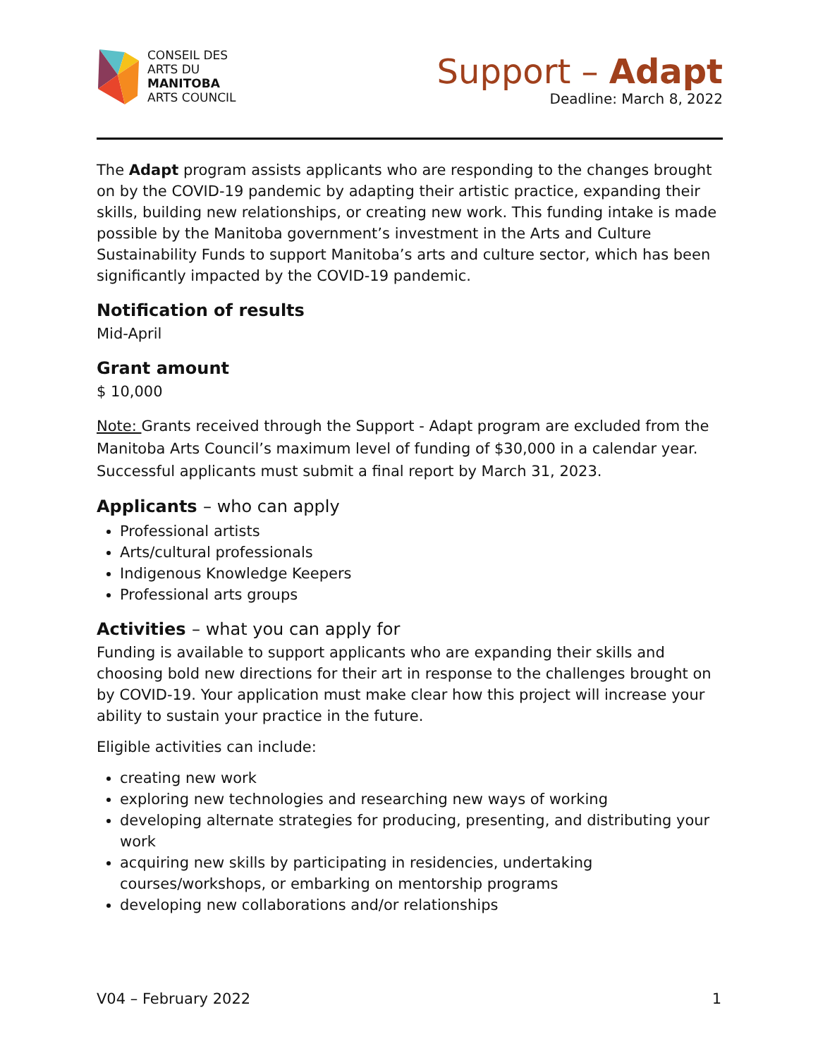CONSEIL DES
ARTS DU
MANITOBA
ARTS COUNCIL
Support – Adapt
Deadline: March 8, 2022
The Adapt program assists applicants who are responding to the changes brought on by the COVID-19 pandemic by adapting their artistic practice, expanding their skills, building new relationships, or creating new work. This funding intake is made possible by the Manitoba government’s investment in the Arts and Culture Sustainability Funds to support Manitoba’s arts and culture sector, which has been significantly impacted by the COVID-19 pandemic.
Notification of results
Mid-April
Grant amount
$ 10,000
Note: Grants received through the Support - Adapt program are excluded from the Manitoba Arts Council’s maximum level of funding of $30,000 in a calendar year. Successful applicants must submit a final report by March 31, 2023.
Applicants – who can apply
Professional artists
Arts/cultural professionals
Indigenous Knowledge Keepers
Professional arts groups
Activities – what you can apply for
Funding is available to support applicants who are expanding their skills and choosing bold new directions for their art in response to the challenges brought on by COVID-19. Your application must make clear how this project will increase your ability to sustain your practice in the future.
Eligible activities can include:
creating new work
exploring new technologies and researching new ways of working
developing alternate strategies for producing, presenting, and distributing your work
acquiring new skills by participating in residencies, undertaking courses/workshops, or embarking on mentorship programs
developing new collaborations and/or relationships
V04 – February 2022 1